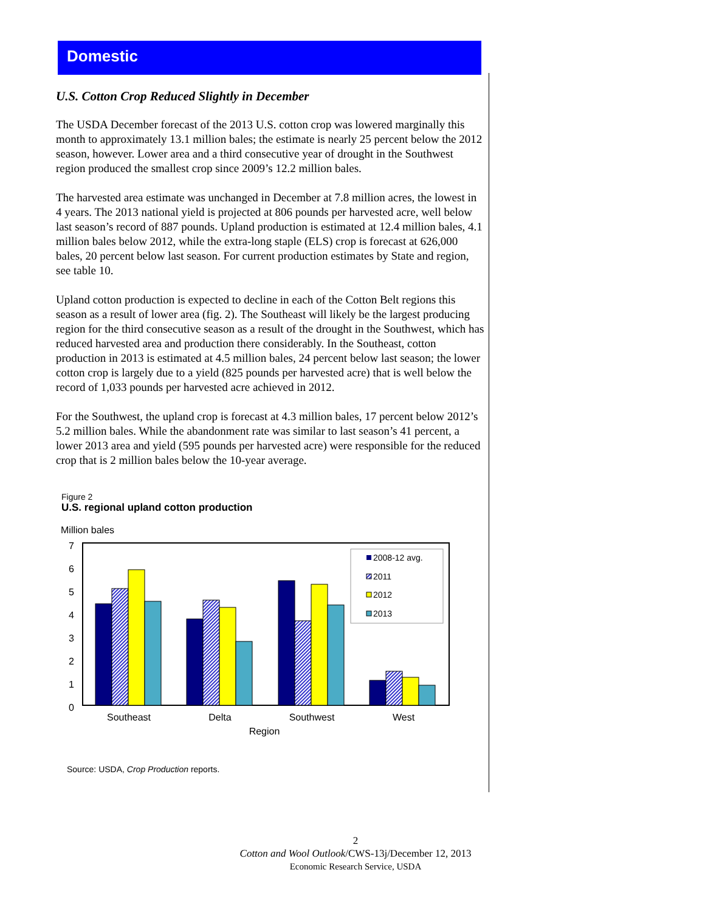Domestic
U.S. Cotton Crop Reduced Slightly in December
The USDA December forecast of the 2013 U.S. cotton crop was lowered marginally this month to approximately 13.1 million bales; the estimate is nearly 25 percent below the 2012 season, however. Lower area and a third consecutive year of drought in the Southwest region produced the smallest crop since 2009’s 12.2 million bales.
The harvested area estimate was unchanged in December at 7.8 million acres, the lowest in 4 years. The 2013 national yield is projected at 806 pounds per harvested acre, well below last season’s record of 887 pounds. Upland production is estimated at 12.4 million bales, 4.1 million bales below 2012, while the extra-long staple (ELS) crop is forecast at 626,000 bales, 20 percent below last season. For current production estimates by State and region, see table 10.
Upland cotton production is expected to decline in each of the Cotton Belt regions this season as a result of lower area (fig. 2). The Southeast will likely be the largest producing region for the third consecutive season as a result of the drought in the Southwest, which has reduced harvested area and production there considerably. In the Southeast, cotton production in 2013 is estimated at 4.5 million bales, 24 percent below last season; the lower cotton crop is largely due to a yield (825 pounds per harvested acre) that is well below the record of 1,033 pounds per harvested acre achieved in 2012.
For the Southwest, the upland crop is forecast at 4.3 million bales, 17 percent below 2012’s 5.2 million bales. While the abandonment rate was similar to last season’s 41 percent, a lower 2013 area and yield (595 pounds per harvested acre) were responsible for the reduced crop that is 2 million bales below the 10-year average.
Figure 2
U.S. regional upland cotton production
Million bales
7
6
5
4
3
2
1
0
2008-12 avg.
2011
2012
2013
Southeast
Delta
Southwest
West
Region
Source: USDA, Crop Production reports.
2
Cotton and Wool Outlook/CWS-13j/December 12, 2013
Economic Research Service, USDA